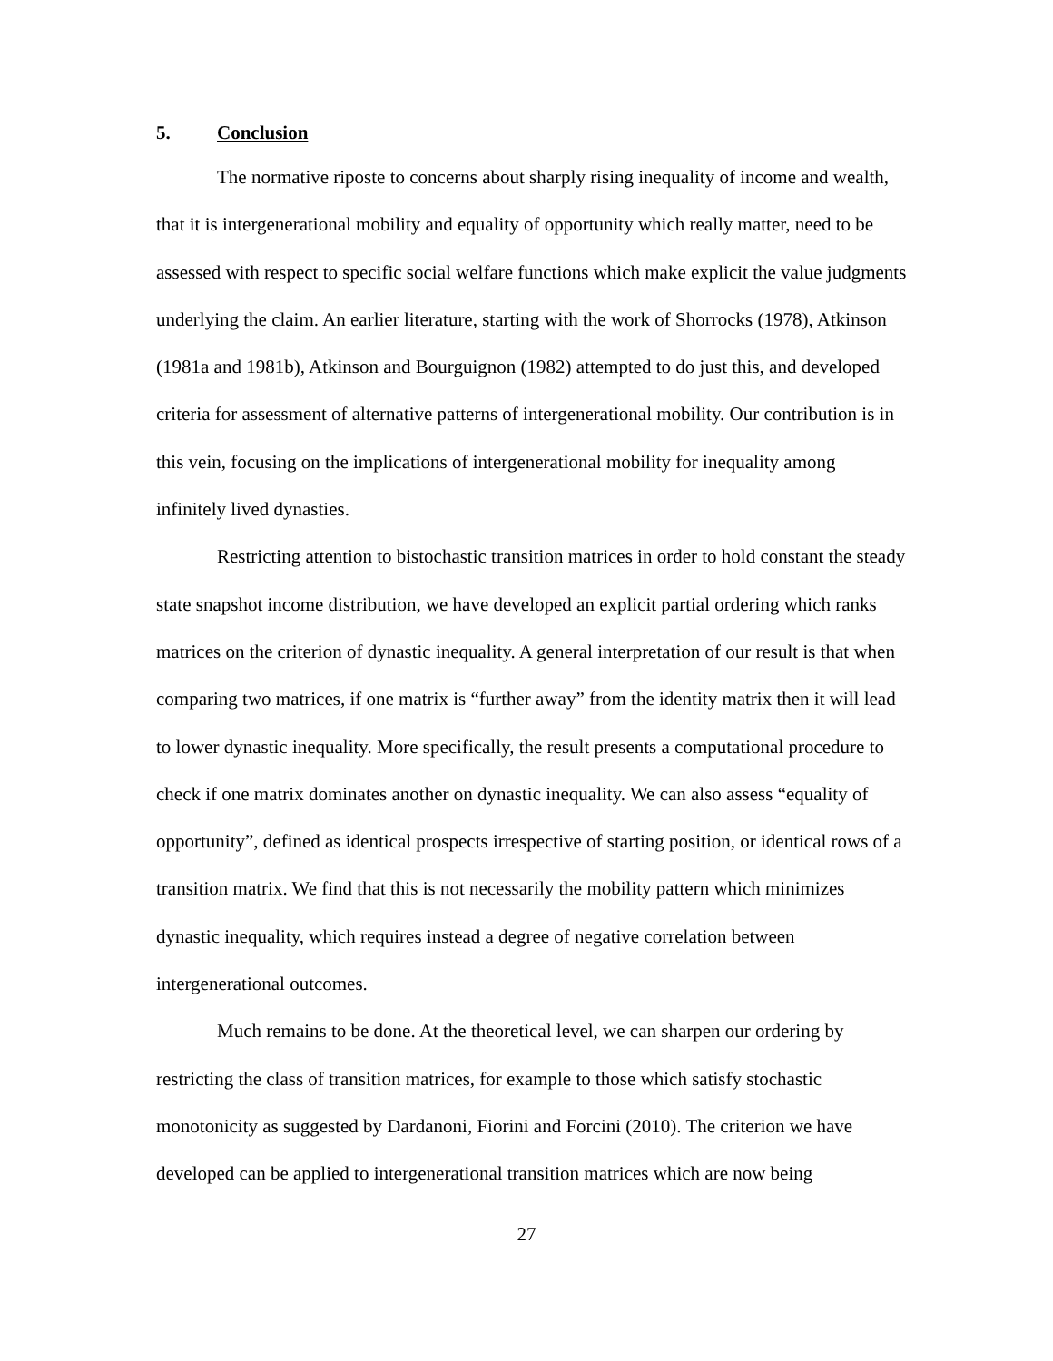5. Conclusion
The normative riposte to concerns about sharply rising inequality of income and wealth, that it is intergenerational mobility and equality of opportunity which really matter, need to be assessed with respect to specific social welfare functions which make explicit the value judgments underlying the claim. An earlier literature, starting with the work of Shorrocks (1978), Atkinson (1981a and 1981b), Atkinson and Bourguignon (1982) attempted to do just this, and developed criteria for assessment of alternative patterns of intergenerational mobility. Our contribution is in this vein, focusing on the implications of intergenerational mobility for inequality among infinitely lived dynasties.
Restricting attention to bistochastic transition matrices in order to hold constant the steady state snapshot income distribution, we have developed an explicit partial ordering which ranks matrices on the criterion of dynastic inequality. A general interpretation of our result is that when comparing two matrices, if one matrix is “further away” from the identity matrix then it will lead to lower dynastic inequality. More specifically, the result presents a computational procedure to check if one matrix dominates another on dynastic inequality. We can also assess “equality of opportunity”, defined as identical prospects irrespective of starting position, or identical rows of a transition matrix. We find that this is not necessarily the mobility pattern which minimizes dynastic inequality, which requires instead a degree of negative correlation between intergenerational outcomes.
Much remains to be done. At the theoretical level, we can sharpen our ordering by restricting the class of transition matrices, for example to those which satisfy stochastic monotonicity as suggested by Dardanoni, Fiorini and Forcini (2010). The criterion we have developed can be applied to intergenerational transition matrices which are now being
27